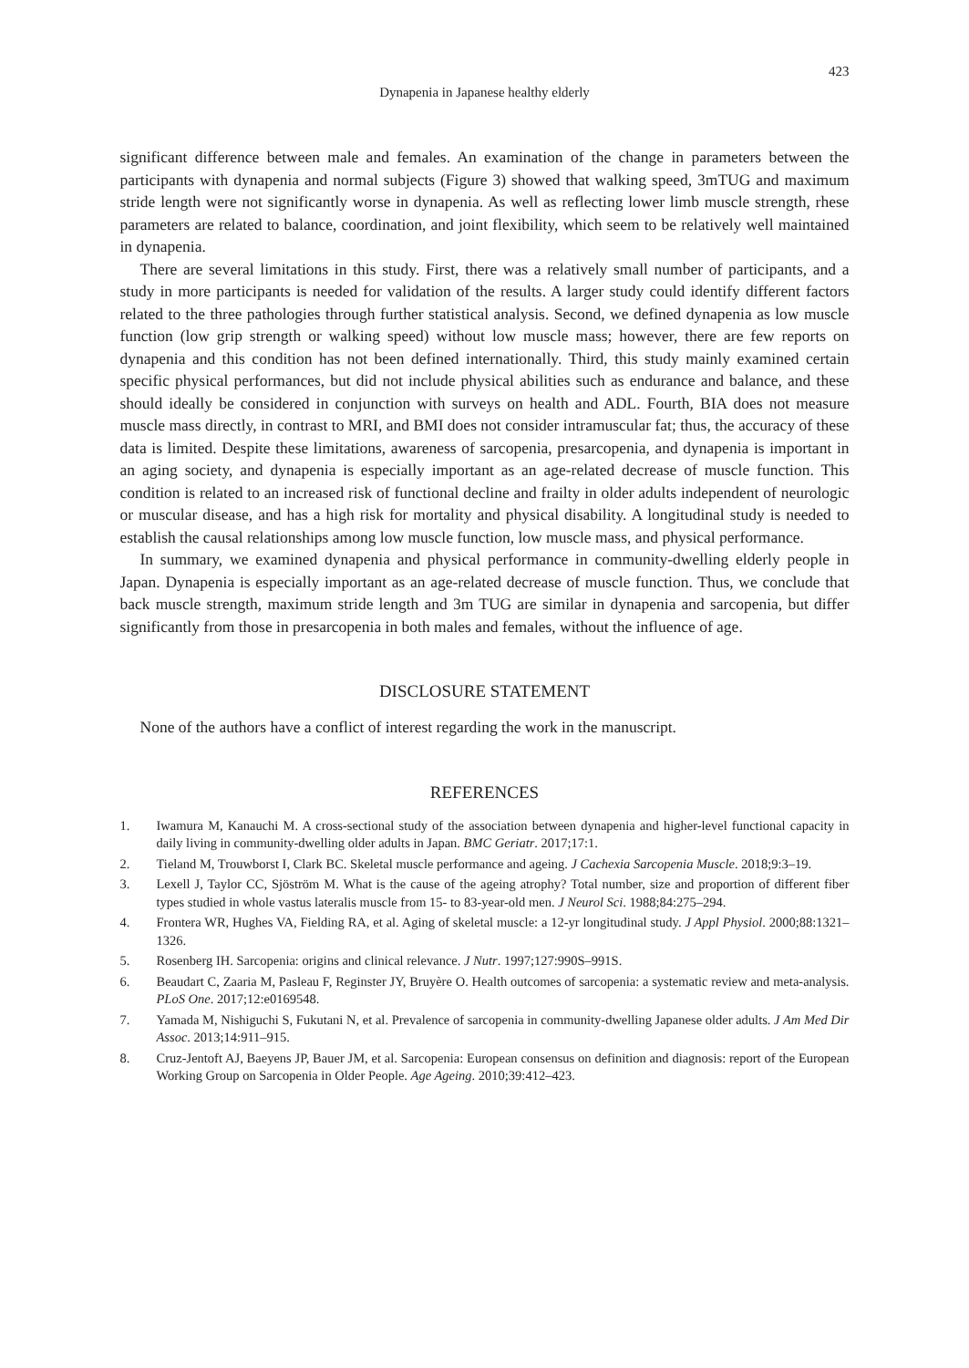423
Dynapenia in Japanese healthy elderly
significant difference between male and females. An examination of the change in parameters between the participants with dynapenia and normal subjects (Figure 3) showed that walking speed, 3mTUG and maximum stride length were not significantly worse in dynapenia. As well as reflecting lower limb muscle strength, rhese parameters are related to balance, coordination, and joint flexibility, which seem to be relatively well maintained in dynapenia.
There are several limitations in this study. First, there was a relatively small number of participants, and a study in more participants is needed for validation of the results. A larger study could identify different factors related to the three pathologies through further statistical analysis. Second, we defined dynapenia as low muscle function (low grip strength or walking speed) without low muscle mass; however, there are few reports on dynapenia and this condition has not been defined internationally. Third, this study mainly examined certain specific physical performances, but did not include physical abilities such as endurance and balance, and these should ideally be considered in conjunction with surveys on health and ADL. Fourth, BIA does not measure muscle mass directly, in contrast to MRI, and BMI does not consider intramuscular fat; thus, the accuracy of these data is limited. Despite these limitations, awareness of sarcopenia, presarcopenia, and dynapenia is important in an aging society, and dynapenia is especially important as an age-related decrease of muscle function. This condition is related to an increased risk of functional decline and frailty in older adults independent of neurologic or muscular disease, and has a high risk for mortality and physical disability. A longitudinal study is needed to establish the causal relationships among low muscle function, low muscle mass, and physical performance.
In summary, we examined dynapenia and physical performance in community-dwelling elderly people in Japan. Dynapenia is especially important as an age-related decrease of muscle function. Thus, we conclude that back muscle strength, maximum stride length and 3m TUG are similar in dynapenia and sarcopenia, but differ significantly from those in presarcopenia in both males and females, without the influence of age.
DISCLOSURE STATEMENT
None of the authors have a conflict of interest regarding the work in the manuscript.
REFERENCES
1. Iwamura M, Kanauchi M. A cross-sectional study of the association between dynapenia and higher-level functional capacity in daily living in community-dwelling older adults in Japan. BMC Geriatr. 2017;17:1.
2. Tieland M, Trouwborst I, Clark BC. Skeletal muscle performance and ageing. J Cachexia Sarcopenia Muscle. 2018;9:3–19.
3. Lexell J, Taylor CC, Sjöström M. What is the cause of the ageing atrophy? Total number, size and proportion of different fiber types studied in whole vastus lateralis muscle from 15- to 83-year-old men. J Neurol Sci. 1988;84:275–294.
4. Frontera WR, Hughes VA, Fielding RA, et al. Aging of skeletal muscle: a 12-yr longitudinal study. J Appl Physiol. 2000;88:1321–1326.
5. Rosenberg IH. Sarcopenia: origins and clinical relevance. J Nutr. 1997;127:990S–991S.
6. Beaudart C, Zaaria M, Pasleau F, Reginster JY, Bruyère O. Health outcomes of sarcopenia: a systematic review and meta-analysis. PLoS One. 2017;12:e0169548.
7. Yamada M, Nishiguchi S, Fukutani N, et al. Prevalence of sarcopenia in community-dwelling Japanese older adults. J Am Med Dir Assoc. 2013;14:911–915.
8. Cruz-Jentoft AJ, Baeyens JP, Bauer JM, et al. Sarcopenia: European consensus on definition and diagnosis: report of the European Working Group on Sarcopenia in Older People. Age Ageing. 2010;39:412–423.